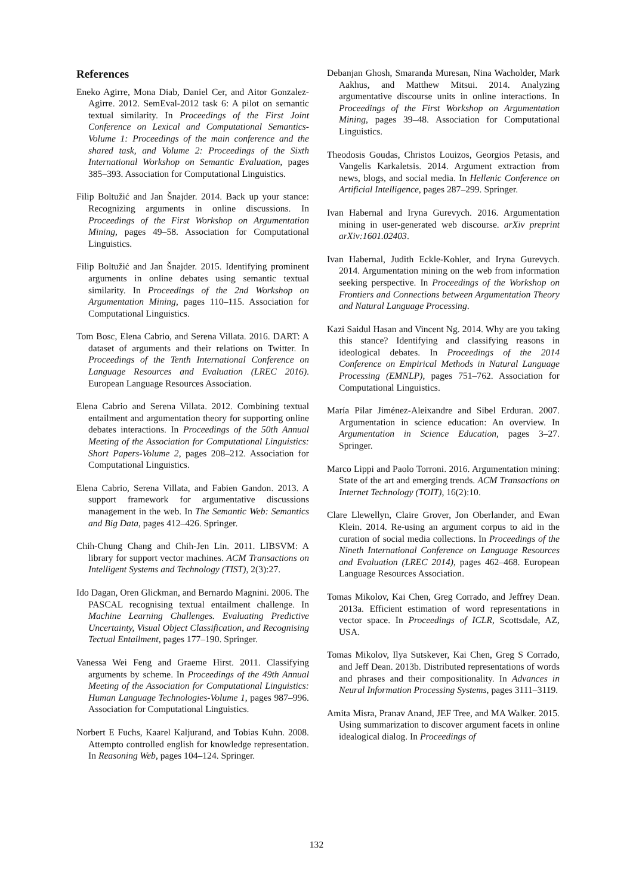References
Eneko Agirre, Mona Diab, Daniel Cer, and Aitor Gonzalez-Agirre. 2012. SemEval-2012 task 6: A pilot on semantic textual similarity. In Proceedings of the First Joint Conference on Lexical and Computational Semantics-Volume 1: Proceedings of the main conference and the shared task, and Volume 2: Proceedings of the Sixth International Workshop on Semantic Evaluation, pages 385–393. Association for Computational Linguistics.
Filip Boltužić and Jan Šnajder. 2014. Back up your stance: Recognizing arguments in online discussions. In Proceedings of the First Workshop on Argumentation Mining, pages 49–58. Association for Computational Linguistics.
Filip Boltužić and Jan Šnajder. 2015. Identifying prominent arguments in online debates using semantic textual similarity. In Proceedings of the 2nd Workshop on Argumentation Mining, pages 110–115. Association for Computational Linguistics.
Tom Bosc, Elena Cabrio, and Serena Villata. 2016. DART: A dataset of arguments and their relations on Twitter. In Proceedings of the Tenth International Conference on Language Resources and Evaluation (LREC 2016). European Language Resources Association.
Elena Cabrio and Serena Villata. 2012. Combining textual entailment and argumentation theory for supporting online debates interactions. In Proceedings of the 50th Annual Meeting of the Association for Computational Linguistics: Short Papers-Volume 2, pages 208–212. Association for Computational Linguistics.
Elena Cabrio, Serena Villata, and Fabien Gandon. 2013. A support framework for argumentative discussions management in the web. In The Semantic Web: Semantics and Big Data, pages 412–426. Springer.
Chih-Chung Chang and Chih-Jen Lin. 2011. LIBSVM: A library for support vector machines. ACM Transactions on Intelligent Systems and Technology (TIST), 2(3):27.
Ido Dagan, Oren Glickman, and Bernardo Magnini. 2006. The PASCAL recognising textual entailment challenge. In Machine Learning Challenges. Evaluating Predictive Uncertainty, Visual Object Classification, and Recognising Tectual Entailment, pages 177–190. Springer.
Vanessa Wei Feng and Graeme Hirst. 2011. Classifying arguments by scheme. In Proceedings of the 49th Annual Meeting of the Association for Computational Linguistics: Human Language Technologies-Volume 1, pages 987–996. Association for Computational Linguistics.
Norbert E Fuchs, Kaarel Kaljurand, and Tobias Kuhn. 2008. Attempto controlled english for knowledge representation. In Reasoning Web, pages 104–124. Springer.
Debanjan Ghosh, Smaranda Muresan, Nina Wacholder, Mark Aakhus, and Matthew Mitsui. 2014. Analyzing argumentative discourse units in online interactions. In Proceedings of the First Workshop on Argumentation Mining, pages 39–48. Association for Computational Linguistics.
Theodosis Goudas, Christos Louizos, Georgios Petasis, and Vangelis Karkaletsis. 2014. Argument extraction from news, blogs, and social media. In Hellenic Conference on Artificial Intelligence, pages 287–299. Springer.
Ivan Habernal and Iryna Gurevych. 2016. Argumentation mining in user-generated web discourse. arXiv preprint arXiv:1601.02403.
Ivan Habernal, Judith Eckle-Kohler, and Iryna Gurevych. 2014. Argumentation mining on the web from information seeking perspective. In Proceedings of the Workshop on Frontiers and Connections between Argumentation Theory and Natural Language Processing.
Kazi Saidul Hasan and Vincent Ng. 2014. Why are you taking this stance? Identifying and classifying reasons in ideological debates. In Proceedings of the 2014 Conference on Empirical Methods in Natural Language Processing (EMNLP), pages 751–762. Association for Computational Linguistics.
María Pilar Jiménez-Aleixandre and Sibel Erduran. 2007. Argumentation in science education: An overview. In Argumentation in Science Education, pages 3–27. Springer.
Marco Lippi and Paolo Torroni. 2016. Argumentation mining: State of the art and emerging trends. ACM Transactions on Internet Technology (TOIT), 16(2):10.
Clare Llewellyn, Claire Grover, Jon Oberlander, and Ewan Klein. 2014. Re-using an argument corpus to aid in the curation of social media collections. In Proceedings of the Nineth International Conference on Language Resources and Evaluation (LREC 2014), pages 462–468. European Language Resources Association.
Tomas Mikolov, Kai Chen, Greg Corrado, and Jeffrey Dean. 2013a. Efficient estimation of word representations in vector space. In Proceedings of ICLR, Scottsdale, AZ, USA.
Tomas Mikolov, Ilya Sutskever, Kai Chen, Greg S Corrado, and Jeff Dean. 2013b. Distributed representations of words and phrases and their compositionality. In Advances in Neural Information Processing Systems, pages 3111–3119.
Amita Misra, Pranav Anand, JEF Tree, and MA Walker. 2015. Using summarization to discover argument facets in online idealogical dialog. In Proceedings of
132